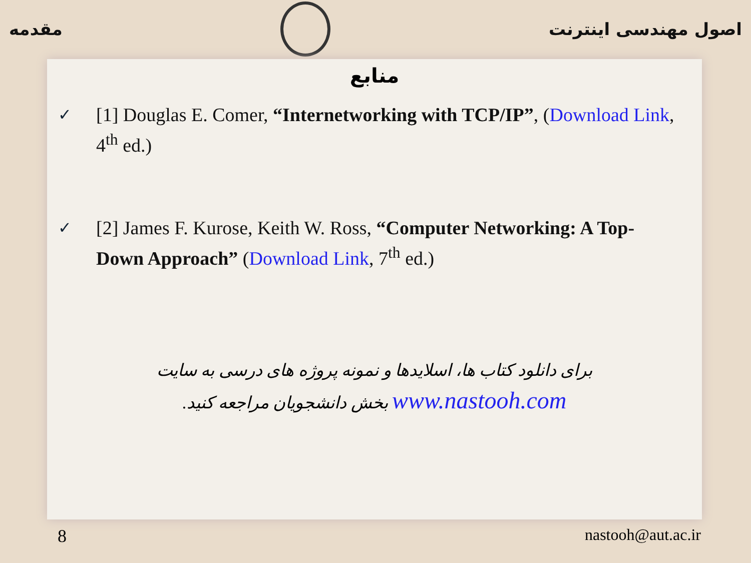مقدمه اصول مهندسی اینترنت
منابع
✓ [1] Douglas E. Comer, “Internetworking with TCP/IP”, (Download Link, 4<sup>th</sup> ed.)
✓ [2] James F. Kurose, Keith W. Ross, “Computer Networking: A Top-Down Approach” (Download Link, 7<sup>th</sup> ed.)
برای دانلود کتاب ها، اسلایدها و نمونه پروژه های درسی به سایت
www.nastooh.com بخش دانشجویان مراجعه کنید.
8 nastooh@aut.ac.ir